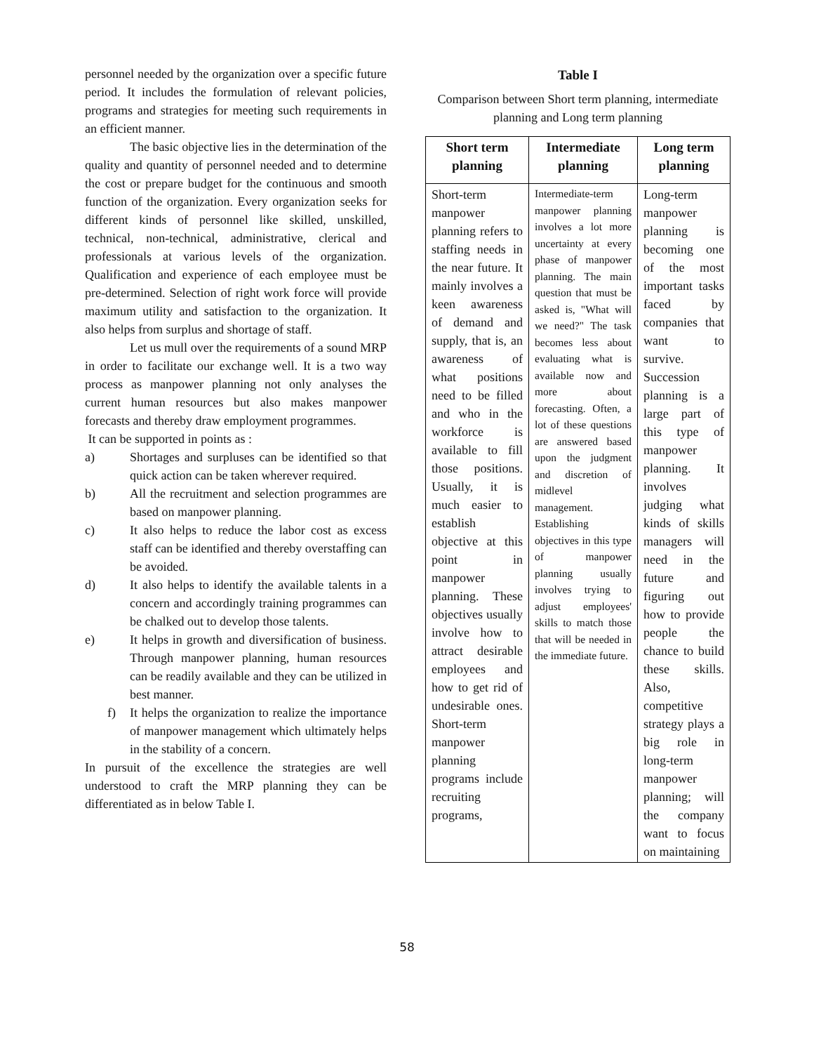personnel needed by the organization over a specific future period. It includes the formulation of relevant policies, programs and strategies for meeting such requirements in an efficient manner.
The basic objective lies in the determination of the quality and quantity of personnel needed and to determine the cost or prepare budget for the continuous and smooth function of the organization. Every organization seeks for different kinds of personnel like skilled, unskilled, technical, non-technical, administrative, clerical and professionals at various levels of the organization. Qualification and experience of each employee must be pre-determined. Selection of right work force will provide maximum utility and satisfaction to the organization. It also helps from surplus and shortage of staff.
Let us mull over the requirements of a sound MRP in order to facilitate our exchange well. It is a two way process as manpower planning not only analyses the current human resources but also makes manpower forecasts and thereby draw employment programmes.
It can be supported in points as :
a) Shortages and surpluses can be identified so that quick action can be taken wherever required.
b) All the recruitment and selection programmes are based on manpower planning.
c) It also helps to reduce the labor cost as excess staff can be identified and thereby overstaffing can be avoided.
d) It also helps to identify the available talents in a concern and accordingly training programmes can be chalked out to develop those talents.
e) It helps in growth and diversification of business. Through manpower planning, human resources can be readily available and they can be utilized in best manner.
f) It helps the organization to realize the importance of manpower management which ultimately helps in the stability of a concern.
In pursuit of the excellence the strategies are well understood to craft the MRP planning they can be differentiated as in below Table I.
Table I
Comparison between Short term planning, intermediate planning and Long term planning
| Short term planning | Intermediate planning | Long term planning |
| --- | --- | --- |
| Short-term manpower planning refers to staffing needs in the near future. It mainly involves a keen awareness of demand and supply, that is, an awareness of what positions need to be filled and who in the workforce is available to fill those positions. Usually, it is much easier to establish objective at this point in manpower planning. These objectives usually involve how to attract desirable employees and how to get rid of undesirable ones. Short-term manpower planning programs include recruiting programs, | Intermediate-term manpower planning involves a lot more uncertainty at every phase of manpower planning. The main question that must be asked is, "What will we need?" The task becomes less about evaluating what is available now and more about forecasting. Often, a lot of these questions are answered based upon the judgment and discretion of midlevel management. Establishing objectives in this type of manpower planning usually involves trying to adjust employees' skills to match those that will be needed in the immediate future. | Long-term manpower planning is becoming one of the most important tasks faced by companies that want to survive. Succession planning is a large part of this type of manpower planning. It involves judging what kinds of skills managers will need in the future and figuring out how to provide people the chance to build these skills. Also, competitive strategy plays a big role in long-term manpower planning; will the company want to focus on maintaining |
58